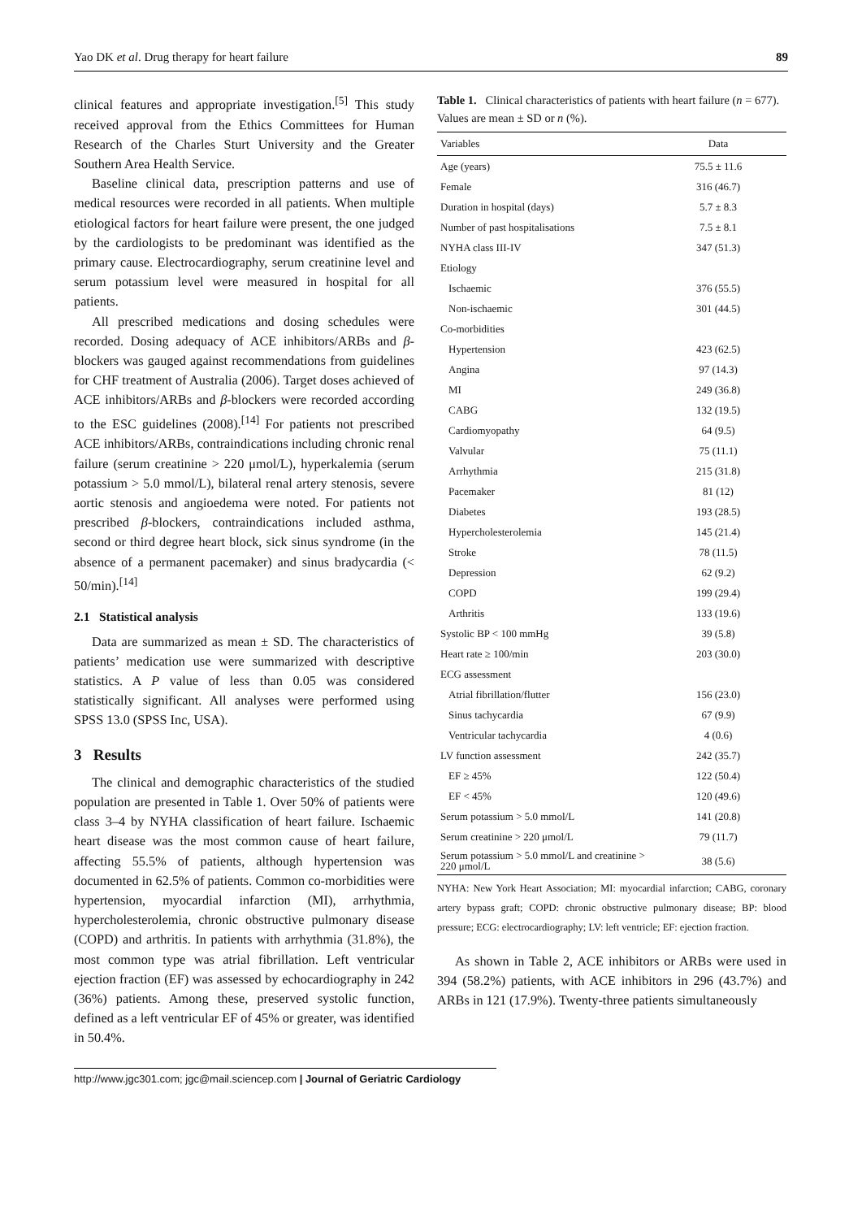Yao DK et al. Drug therapy for heart failure 89
clinical features and appropriate investigation.<sup>[5]</sup> This study received approval from the Ethics Committees for Human Research of the Charles Sturt University and the Greater Southern Area Health Service.
Baseline clinical data, prescription patterns and use of medical resources were recorded in all patients. When multiple etiological factors for heart failure were present, the one judged by the cardiologists to be predominant was identified as the primary cause. Electrocardiography, serum creatinine level and serum potassium level were measured in hospital for all patients.
All prescribed medications and dosing schedules were recorded. Dosing adequacy of ACE inhibitors/ARBs and β-blockers was gauged against recommendations from guidelines for CHF treatment of Australia (2006). Target doses achieved of ACE inhibitors/ARBs and β-blockers were recorded according to the ESC guidelines (2008).<sup>[14]</sup> For patients not prescribed ACE inhibitors/ARBs, contraindications including chronic renal failure (serum creatinine > 220 μmol/L), hyperkalemia (serum potassium > 5.0 mmol/L), bilateral renal artery stenosis, severe aortic stenosis and angioedema were noted. For patients not prescribed β-blockers, contraindications included asthma, second or third degree heart block, sick sinus syndrome (in the absence of a permanent pacemaker) and sinus bradycardia (< 50/min).<sup>[14]</sup>
2.1 Statistical analysis
Data are summarized as mean ± SD. The characteristics of patients’ medication use were summarized with descriptive statistics. A P value of less than 0.05 was considered statistically significant. All analyses were performed using SPSS 13.0 (SPSS Inc, USA).
3 Results
The clinical and demographic characteristics of the studied population are presented in Table 1. Over 50% of patients were class 3–4 by NYHA classification of heart failure. Ischaemic heart disease was the most common cause of heart failure, affecting 55.5% of patients, although hypertension was documented in 62.5% of patients. Common co-morbidities were hypertension, myocardial infarction (MI), arrhythmia, hypercholesterolemia, chronic obstructive pulmonary disease (COPD) and arthritis. In patients with arrhythmia (31.8%), the most common type was atrial fibrillation. Left ventricular ejection fraction (EF) was assessed by echocardiography in 242 (36%) patients. Among these, preserved systolic function, defined as a left ventricular EF of 45% or greater, was identified in 50.4%.
Table 1. Clinical characteristics of patients with heart failure (n = 677). Values are mean ± SD or n (%).
| Variables | Data |
| --- | --- |
| Age (years) | 75.5 ± 11.6 |
| Female | 316 (46.7) |
| Duration in hospital (days) | 5.7 ± 8.3 |
| Number of past hospitalisations | 7.5 ± 8.1 |
| NYHA class III-IV | 347 (51.3) |
| Etiology | |
| Ischaemic | 376 (55.5) |
| Non-ischaemic | 301 (44.5) |
| Co-morbidities | |
| Hypertension | 423 (62.5) |
| Angina | 97 (14.3) |
| MI | 249 (36.8) |
| CABG | 132 (19.5) |
| Cardiomyopathy | 64 (9.5) |
| Valvular | 75 (11.1) |
| Arrhythmia | 215 (31.8) |
| Pacemaker | 81 (12) |
| Diabetes | 193 (28.5) |
| Hypercholesterolemia | 145 (21.4) |
| Stroke | 78 (11.5) |
| Depression | 62 (9.2) |
| COPD | 199 (29.4) |
| Arthritis | 133 (19.6) |
| Systolic BP < 100 mmHg | 39 (5.8) |
| Heart rate ≥ 100/min | 203 (30.0) |
| ECG assessment | |
| Atrial fibrillation/flutter | 156 (23.0) |
| Sinus tachycardia | 67 (9.9) |
| Ventricular tachycardia | 4 (0.6) |
| LV function assessment | 242 (35.7) |
| EF ≥ 45% | 122 (50.4) |
| EF < 45% | 120 (49.6) |
| Serum potassium > 5.0 mmol/L | 141 (20.8) |
| Serum creatinine > 220 μmol/L | 79 (11.7) |
| Serum potassium > 5.0 mmol/L and creatinine > 220 μmol/L | 38 (5.6) |
NYHA: New York Heart Association; MI: myocardial infarction; CABG, coronary artery bypass graft; COPD: chronic obstructive pulmonary disease; BP: blood pressure; ECG: electrocardiography; LV: left ventricle; EF: ejection fraction.
As shown in Table 2, ACE inhibitors or ARBs were used in 394 (58.2%) patients, with ACE inhibitors in 296 (43.7%) and ARBs in 121 (17.9%). Twenty-three patients simultaneously
http://www.jgc301.com; jgc@mail.sciencep.com | Journal of Geriatric Cardiology